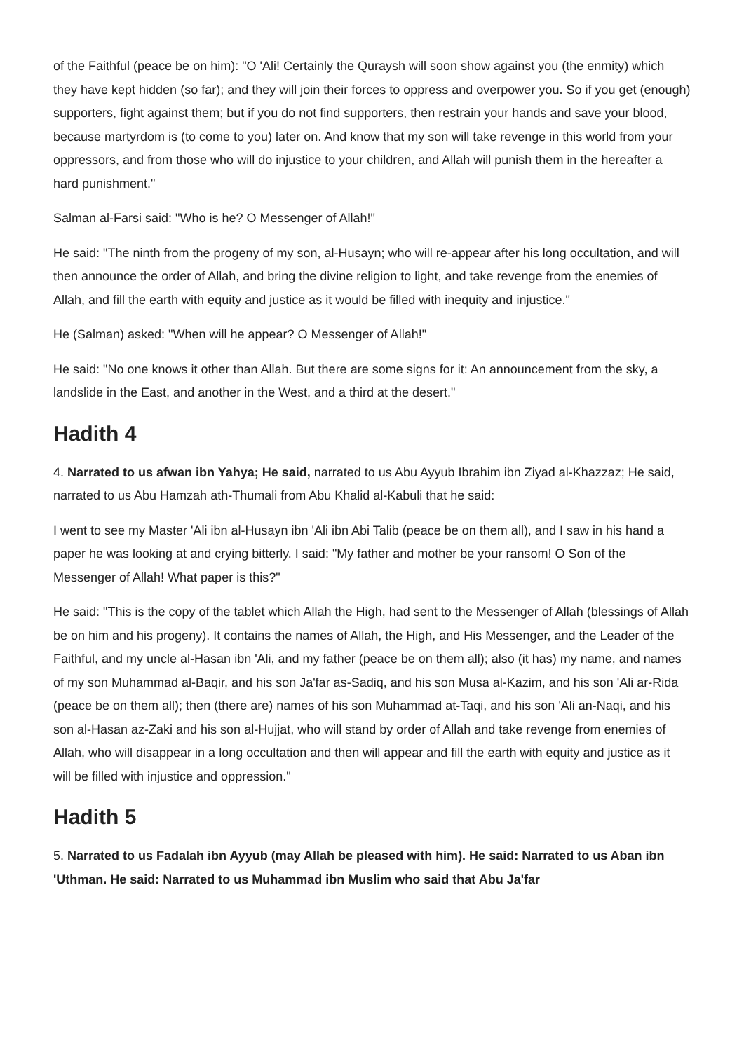of the Faithful (peace be on him): "O 'Ali! Certainly the Quraysh will soon show against you (the enmity) which they have kept hidden (so far); and they will join their forces to oppress and overpower you. So if you get (enough) supporters, fight against them; but if you do not find supporters, then restrain your hands and save your blood, because martyrdom is (to come to you) later on. And know that my son will take revenge in this world from your oppressors, and from those who will do injustice to your children, and Allah will punish them in the hereafter a hard punishment."
Salman al-Farsi said: "Who is he? O Messenger of Allah!"
He said: "The ninth from the progeny of my son, al-Husayn; who will re-appear after his long occultation, and will then announce the order of Allah, and bring the divine religion to light, and take revenge from the enemies of Allah, and fill the earth with equity and justice as it would be filled with inequity and injustice."
He (Salman) asked: "When will he appear? O Messenger of Allah!"
He said: "No one knows it other than Allah. But there are some signs for it: An announcement from the sky, a landslide in the East, and another in the West, and a third at the desert."
Hadith 4
4. Narrated to us afwan ibn Yahya; He said, narrated to us Abu Ayyub Ibrahim ibn Ziyad al-Khazzaz; He said, narrated to us Abu Hamzah ath-Thumali from Abu Khalid al-Kabuli that he said:
I went to see my Master 'Ali ibn al-Husayn ibn 'Ali ibn Abi Talib (peace be on them all), and I saw in his hand a paper he was looking at and crying bitterly. I said: "My father and mother be your ransom! O Son of the Messenger of Allah! What paper is this?"
He said: "This is the copy of the tablet which Allah the High, had sent to the Messenger of Allah (blessings of Allah be on him and his progeny). It contains the names of Allah, the High, and His Messenger, and the Leader of the Faithful, and my uncle al-Hasan ibn 'Ali, and my father (peace be on them all); also (it has) my name, and names of my son Muhammad al-Baqir, and his son Ja'far as-Sadiq, and his son Musa al-Kazim, and his son 'Ali ar-Rida (peace be on them all); then (there are) names of his son Muhammad at-Taqi, and his son 'Ali an-Naqi, and his son al-Hasan az-Zaki and his son al-Hujjat, who will stand by order of Allah and take revenge from enemies of Allah, who will disappear in a long occultation and then will appear and fill the earth with equity and justice as it will be filled with injustice and oppression."
Hadith 5
5. Narrated to us Fadalah ibn Ayyub (may Allah be pleased with him). He said: Narrated to us Aban ibn 'Uthman. He said: Narrated to us Muhammad ibn Muslim who said that Abu Ja'far